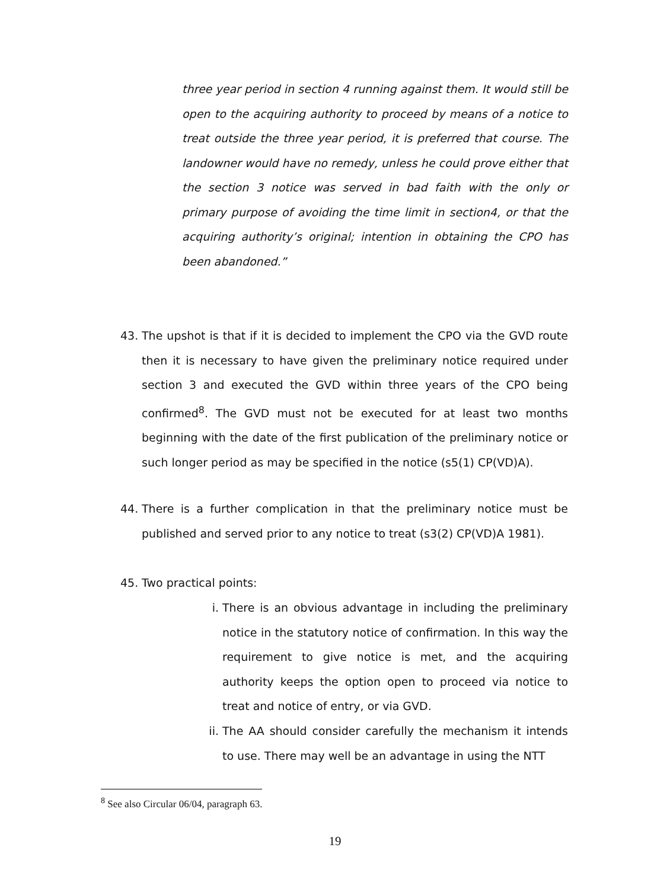three year period in section 4 running against them. It would still be open to the acquiring authority to proceed by means of a notice to treat outside the three year period, it is preferred that course. The landowner would have no remedy, unless he could prove either that the section 3 notice was served in bad faith with the only or primary purpose of avoiding the time limit in section4, or that the acquiring authority’s original; intention in obtaining the CPO has been abandoned.”
43. The upshot is that if it is decided to implement the CPO via the GVD route then it is necessary to have given the preliminary notice required under section 3 and executed the GVD within three years of the CPO being confirmed<sup>8</sup>. The GVD must not be executed for at least two months beginning with the date of the first publication of the preliminary notice or such longer period as may be specified in the notice (s5(1) CP(VD)A).
44. There is a further complication in that the preliminary notice must be published and served prior to any notice to treat (s3(2) CP(VD)A 1981).
45. Two practical points:
i. There is an obvious advantage in including the preliminary notice in the statutory notice of confirmation. In this way the requirement to give notice is met, and the acquiring authority keeps the option open to proceed via notice to treat and notice of entry, or via GVD.
ii. The AA should consider carefully the mechanism it intends to use. There may well be an advantage in using the NTT
<sup>8</sup> See also Circular 06/04, paragraph 63.
19